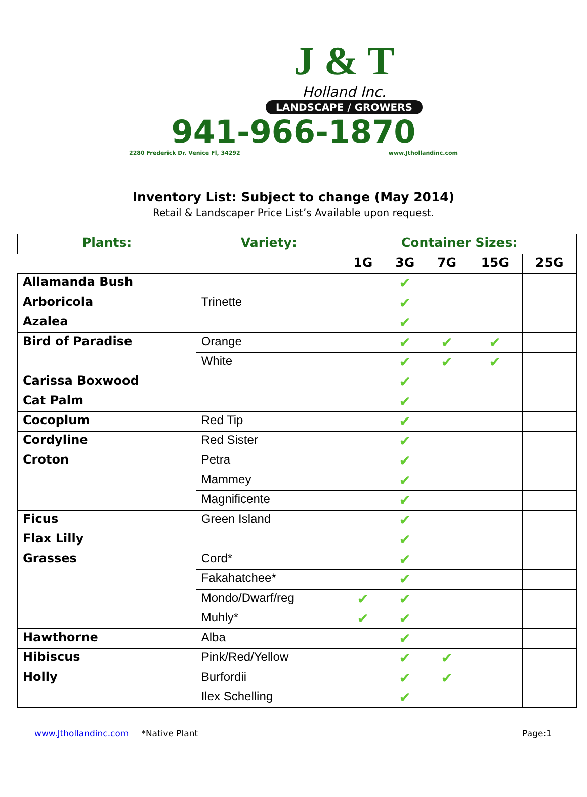J & T
Holland Inc.
LANDSCAPE / GROWERS
941-966-1870
2280 Frederick Dr. Venice Fl, 34292 www.Jthollandinc.com
Inventory List: Subject to change (May 2014)
Retail & Landscaper Price List’s Available upon request.
| Plants: | Variety: | Container Sizes: | | | | |
| --- | --- | --- | --- | --- | --- | --- |
| | | 1G | 3G | 7G | 15G | 25G |
| Allamanda Bush | | | ✔ | | | |
| Arboricola | Trinette | | ✔ | | | |
| Azalea | | | ✔ | | | |
| Bird of Paradise | Orange | | ✔ | ✔ | ✔ | |
| | White | | ✔ | ✔ | ✔ | |
| Carissa Boxwood | | | ✔ | | | |
| Cat Palm | | | ✔ | | | |
| Cocoplum | Red Tip | | ✔ | | | |
| Cordyline | Red Sister | | ✔ | | | |
| Croton | Petra | | ✔ | | | |
| | Mammey | | ✔ | | | |
| | Magnificente | | ✔ | | | |
| Ficus | Green Island | | ✔ | | | |
| Flax Lilly | | | ✔ | | | |
| Grasses | Cord* | | ✔ | | | |
| | Fakahatchee* | | ✔ | | | |
| | Mondo/Dwarf/reg | ✔ | ✔ | | | |
| | Muhly* | ✔ | ✔ | | | |
| Hawthorne | Alba | | ✔ | | | |
| Hibiscus | Pink/Red/Yellow | | ✔ | ✔ | | |
| Holly | Burfordii | | ✔ | ✔ | | |
| | Ilex Schelling | | ✔ | | | |
www.Jthollandinc.com *Native Plant Page:1